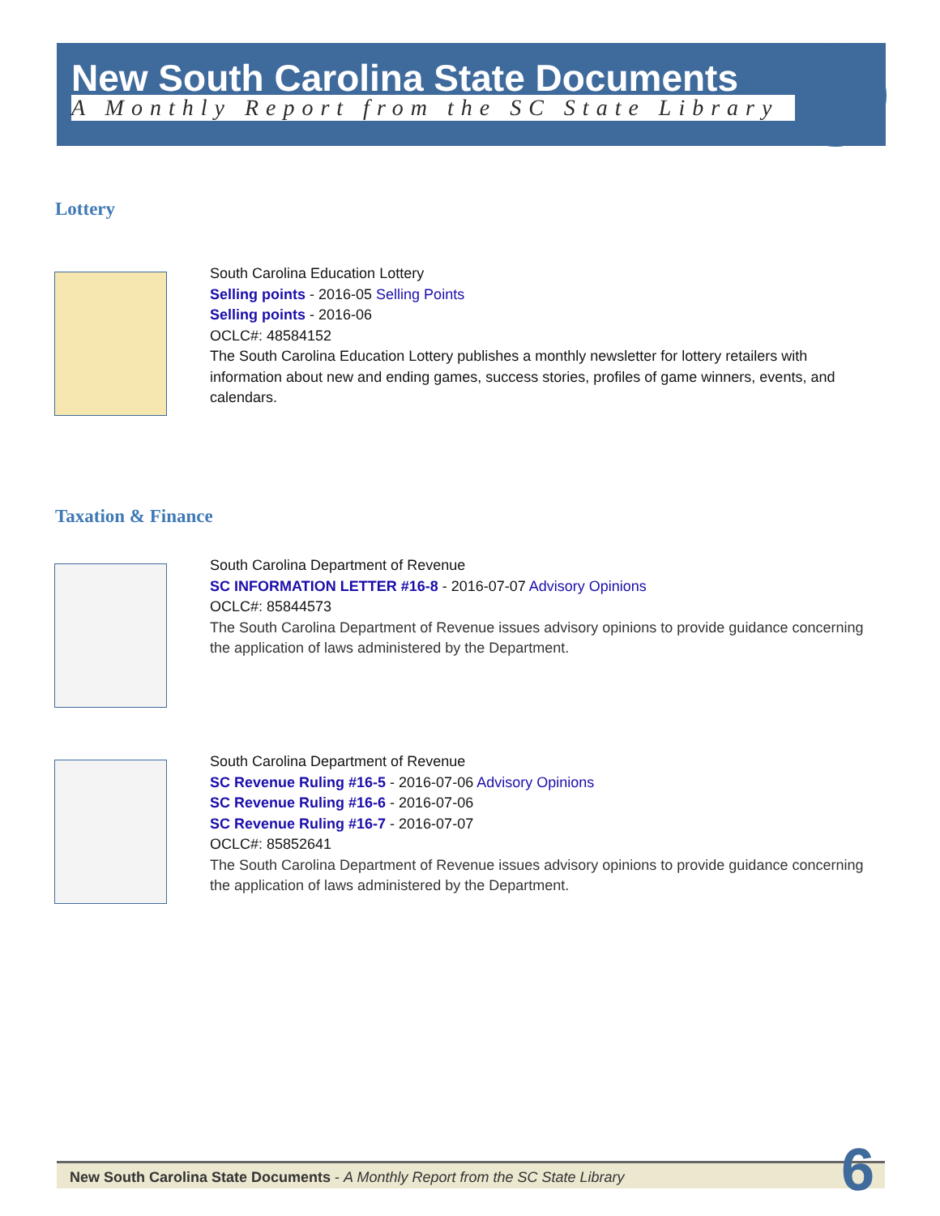New South Carolina State Documents
A Monthly Report from the SC State Library
Lottery
South Carolina Education Lottery
Selling points - 2016-05 Selling Points
Selling points - 2016-06
OCLC#: 48584152
The South Carolina Education Lottery publishes a monthly newsletter for lottery retailers with information about new and ending games, success stories, profiles of game winners, events, and calendars.
Taxation & Finance
South Carolina Department of Revenue
SC INFORMATION LETTER #16-8 - 2016-07-07 Advisory Opinions
OCLC#: 85844573
The South Carolina Department of Revenue issues advisory opinions to provide guidance concerning the application of laws administered by the Department.
South Carolina Department of Revenue
SC Revenue Ruling #16-5 - 2016-07-06 Advisory Opinions
SC Revenue Ruling #16-6 - 2016-07-06
SC Revenue Ruling #16-7 - 2016-07-07
OCLC#: 85852641
The South Carolina Department of Revenue issues advisory opinions to provide guidance concerning the application of laws administered by the Department.
New South Carolina State Documents - A Monthly Report from the SC State Library 6